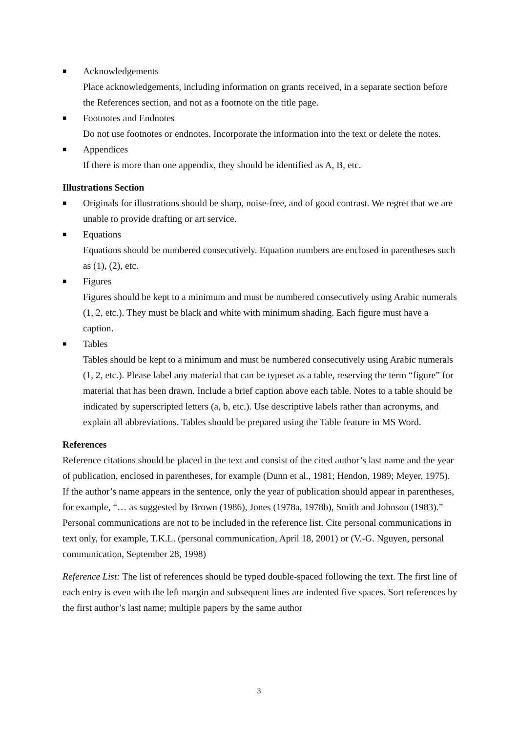■
Acknowledgements
Place acknowledgements, including information on grants received, in a separate section before the References section, and not as a footnote on the title page.
■
Footnotes and Endnotes
Do not use footnotes or endnotes. Incorporate the information into the text or delete the notes.
■
Appendices
If there is more than one appendix, they should be identified as A, B, etc.
Illustrations Section
■
Originals for illustrations should be sharp, noise-free, and of good contrast. We regret that we are unable to provide drafting or art service.
■
Equations
Equations should be numbered consecutively. Equation numbers are enclosed in parentheses such as (1), (2), etc.
■
Figures
Figures should be kept to a minimum and must be numbered consecutively using Arabic numerals (1, 2, etc.). They must be black and white with minimum shading. Each figure must have a caption.
■
Tables
Tables should be kept to a minimum and must be numbered consecutively using Arabic numerals (1, 2, etc.). Please label any material that can be typeset as a table, reserving the term “figure” for material that has been drawn. Include a brief caption above each table. Notes to a table should be indicated by superscripted letters (a, b, etc.). Use descriptive labels rather than acronyms, and explain all abbreviations. Tables should be prepared using the Table feature in MS Word.
References
Reference citations should be placed in the text and consist of the cited author’s last name and the year of publication, enclosed in parentheses, for example (Dunn et al., 1981; Hendon, 1989; Meyer, 1975). If the author’s name appears in the sentence, only the year of publication should appear in parentheses, for example, “… as suggested by Brown (1986), Jones (1978a, 1978b), Smith and Johnson (1983).” Personal communications are not to be included in the reference list. Cite personal communications in text only, for example, T.K.L. (personal communication, April 18, 2001) or (V.-G. Nguyen, personal communication, September 28, 1998)
Reference List: The list of references should be typed double-spaced following the text. The first line of each entry is even with the left margin and subsequent lines are indented five spaces. Sort references by the first author’s last name; multiple papers by the same author
3